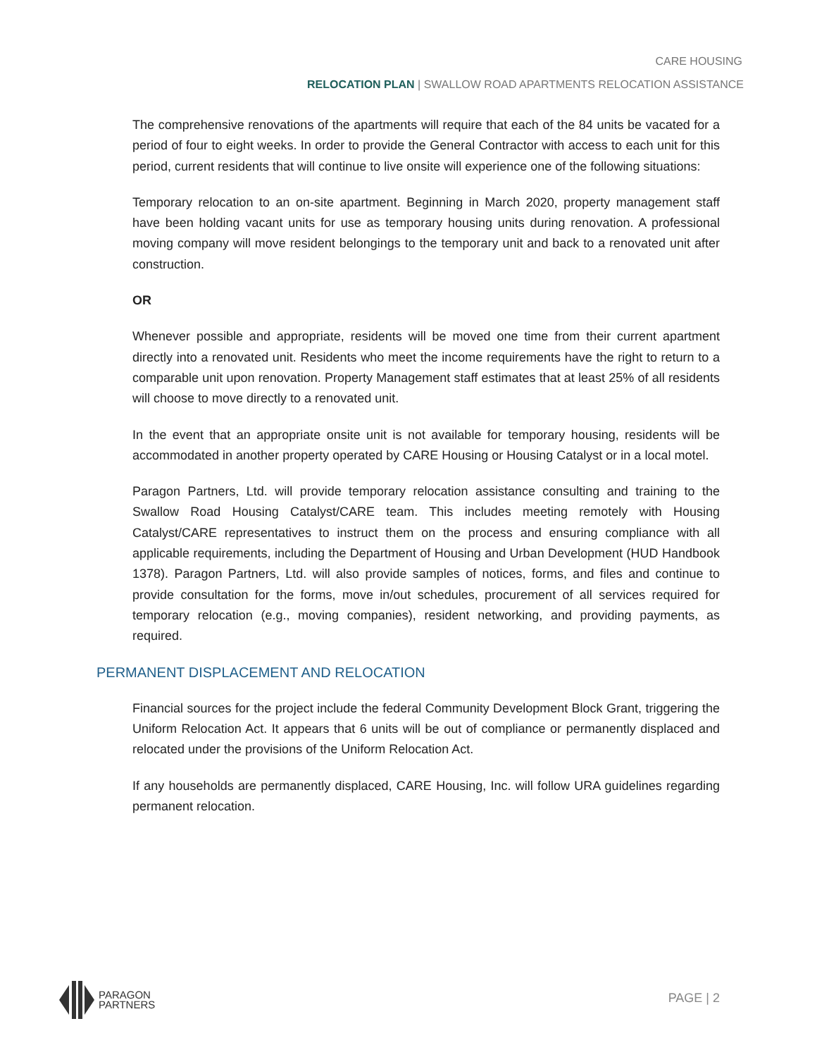CARE HOUSING
RELOCATION PLAN | SWALLOW ROAD APARTMENTS RELOCATION ASSISTANCE
The comprehensive renovations of the apartments will require that each of the 84 units be vacated for a period of four to eight weeks. In order to provide the General Contractor with access to each unit for this period, current residents that will continue to live onsite will experience one of the following situations:
Temporary relocation to an on-site apartment. Beginning in March 2020, property management staff have been holding vacant units for use as temporary housing units during renovation. A professional moving company will move resident belongings to the temporary unit and back to a renovated unit after construction.
OR
Whenever possible and appropriate, residents will be moved one time from their current apartment directly into a renovated unit. Residents who meet the income requirements have the right to return to a comparable unit upon renovation. Property Management staff estimates that at least 25% of all residents will choose to move directly to a renovated unit.
In the event that an appropriate onsite unit is not available for temporary housing, residents will be accommodated in another property operated by CARE Housing or Housing Catalyst or in a local motel.
Paragon Partners, Ltd. will provide temporary relocation assistance consulting and training to the Swallow Road Housing Catalyst/CARE team. This includes meeting remotely with Housing Catalyst/CARE representatives to instruct them on the process and ensuring compliance with all applicable requirements, including the Department of Housing and Urban Development (HUD Handbook 1378). Paragon Partners, Ltd. will also provide samples of notices, forms, and files and continue to provide consultation for the forms, move in/out schedules, procurement of all services required for temporary relocation (e.g., moving companies), resident networking, and providing payments, as required.
PERMANENT DISPLACEMENT AND RELOCATION
Financial sources for the project include the federal Community Development Block Grant, triggering the Uniform Relocation Act. It appears that 6 units will be out of compliance or permanently displaced and relocated under the provisions of the Uniform Relocation Act.
If any households are permanently displaced, CARE Housing, Inc. will follow URA guidelines regarding permanent relocation.
PARAGON
PARTNERS
PAGE | 2